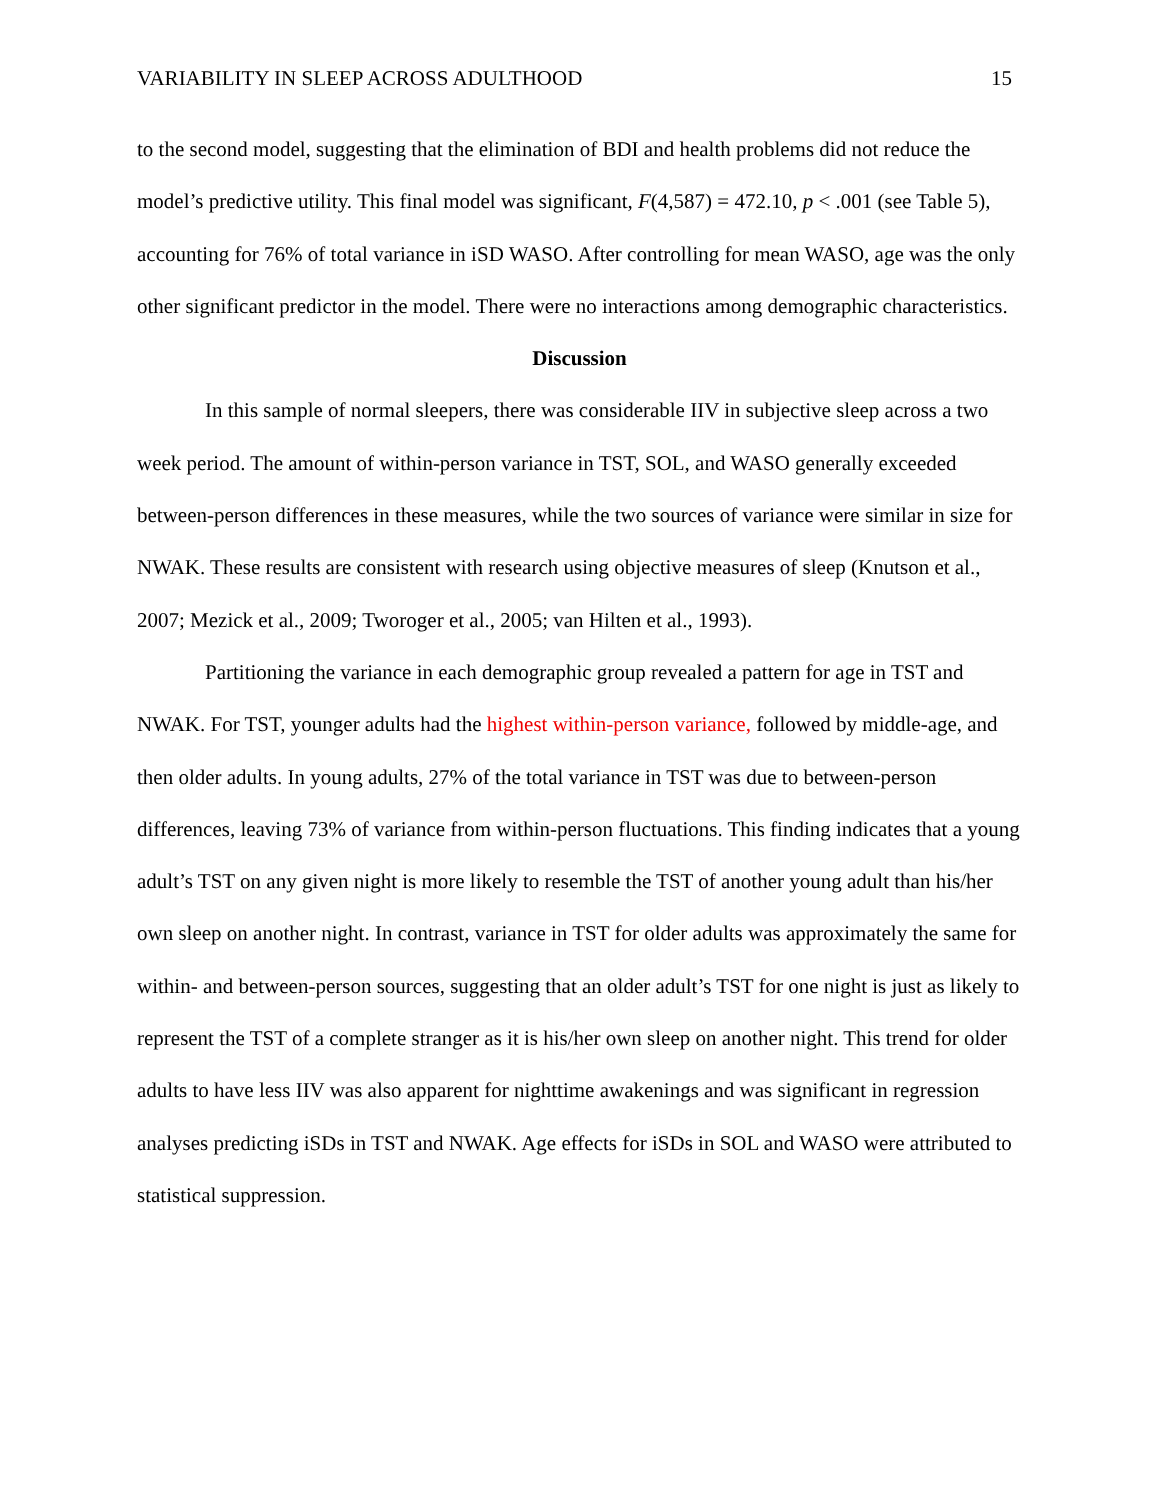VARIABILITY IN SLEEP ACROSS ADULTHOOD 15
to the second model, suggesting that the elimination of BDI and health problems did not reduce the model’s predictive utility. This final model was significant, F(4,587) = 472.10, p < .001 (see Table 5), accounting for 76% of total variance in iSD WASO. After controlling for mean WASO, age was the only other significant predictor in the model. There were no interactions among demographic characteristics.
Discussion
In this sample of normal sleepers, there was considerable IIV in subjective sleep across a two week period. The amount of within-person variance in TST, SOL, and WASO generally exceeded between-person differences in these measures, while the two sources of variance were similar in size for NWAK. These results are consistent with research using objective measures of sleep (Knutson et al., 2007; Mezick et al., 2009; Tworoger et al., 2005; van Hilten et al., 1993).
Partitioning the variance in each demographic group revealed a pattern for age in TST and NWAK. For TST, younger adults had the highest within-person variance, followed by middle-age, and then older adults. In young adults, 27% of the total variance in TST was due to between-person differences, leaving 73% of variance from within-person fluctuations. This finding indicates that a young adult’s TST on any given night is more likely to resemble the TST of another young adult than his/her own sleep on another night. In contrast, variance in TST for older adults was approximately the same for within- and between-person sources, suggesting that an older adult’s TST for one night is just as likely to represent the TST of a complete stranger as it is his/her own sleep on another night. This trend for older adults to have less IIV was also apparent for nighttime awakenings and was significant in regression analyses predicting iSDs in TST and NWAK. Age effects for iSDs in SOL and WASO were attributed to statistical suppression.